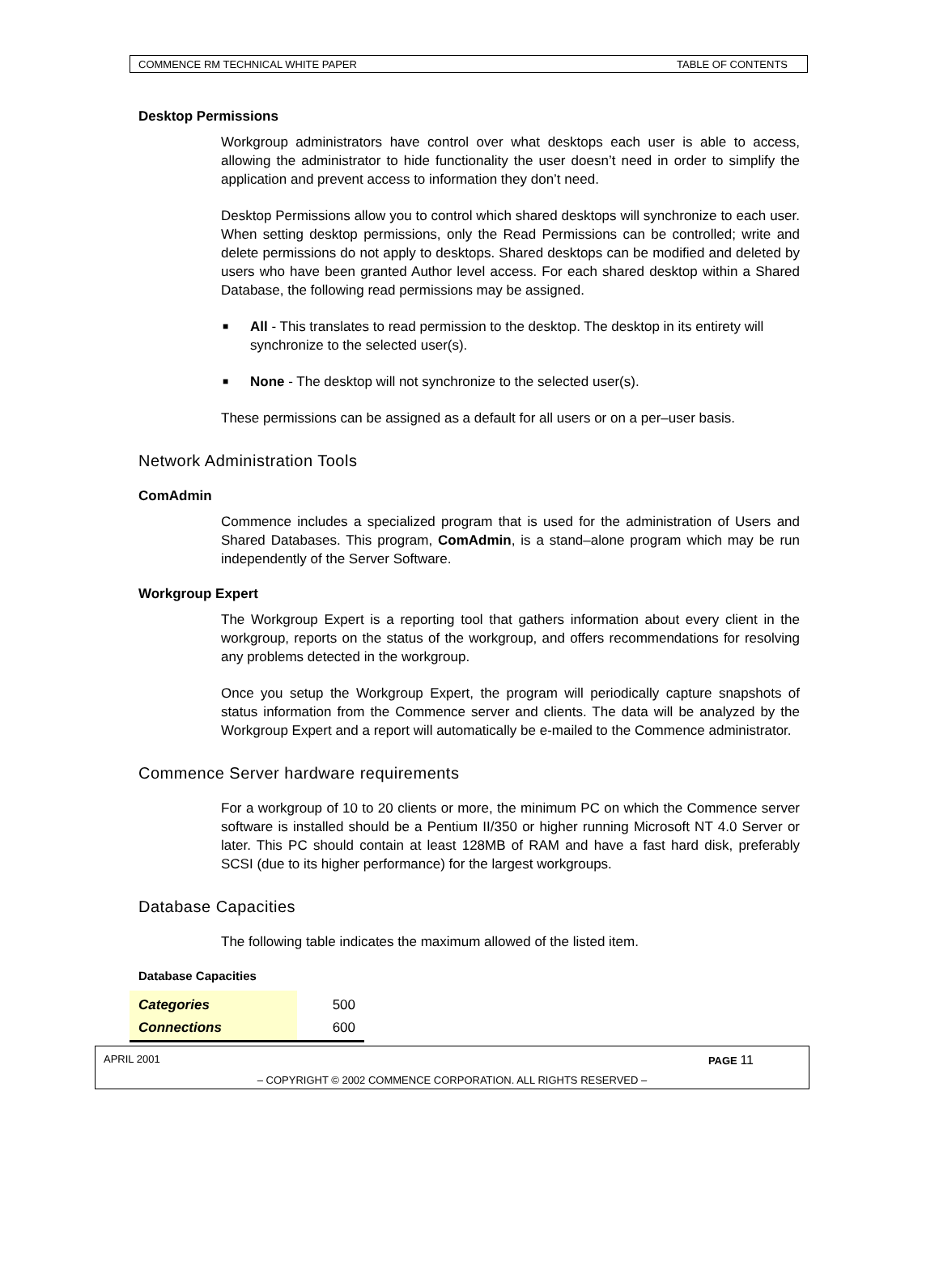COMMENCE RM TECHNICAL WHITE PAPER TABLE OF CONTENTS
Desktop Permissions
Workgroup administrators have control over what desktops each user is able to access, allowing the administrator to hide functionality the user doesn’t need in order to simplify the application and prevent access to information they don’t need.
Desktop Permissions allow you to control which shared desktops will synchronize to each user. When setting desktop permissions, only the Read Permissions can be controlled; write and delete permissions do not apply to desktops. Shared desktops can be modified and deleted by users who have been granted Author level access. For each shared desktop within a Shared Database, the following read permissions may be assigned.
■ All - This translates to read permission to the desktop. The desktop in its entirety will synchronize to the selected user(s).
■ None - The desktop will not synchronize to the selected user(s).
These permissions can be assigned as a default for all users or on a per–user basis.
Network Administration Tools
ComAdmin
Commence includes a specialized program that is used for the administration of Users and Shared Databases. This program, ComAdmin, is a stand–alone program which may be run independently of the Server Software.
Workgroup Expert
The Workgroup Expert is a reporting tool that gathers information about every client in the workgroup, reports on the status of the workgroup, and offers recommendations for resolving any problems detected in the workgroup.
Once you setup the Workgroup Expert, the program will periodically capture snapshots of status information from the Commence server and clients. The data will be analyzed by the Workgroup Expert and a report will automatically be e-mailed to the Commence administrator.
Commence Server hardware requirements
For a workgroup of 10 to 20 clients or more, the minimum PC on which the Commence server software is installed should be a Pentium II/350 or higher running Microsoft NT 4.0 Server or later. This PC should contain at least 128MB of RAM and have a fast hard disk, preferably SCSI (due to its higher performance) for the largest workgroups.
Database Capacities
The following table indicates the maximum allowed of the listed item.
Database Capacities
| Categories | 500 |
| Connections | 600 |
APRIL 2001 PAGE 11
– COPYRIGHT © 2002 COMMENCE CORPORATION. ALL RIGHTS RESERVED –